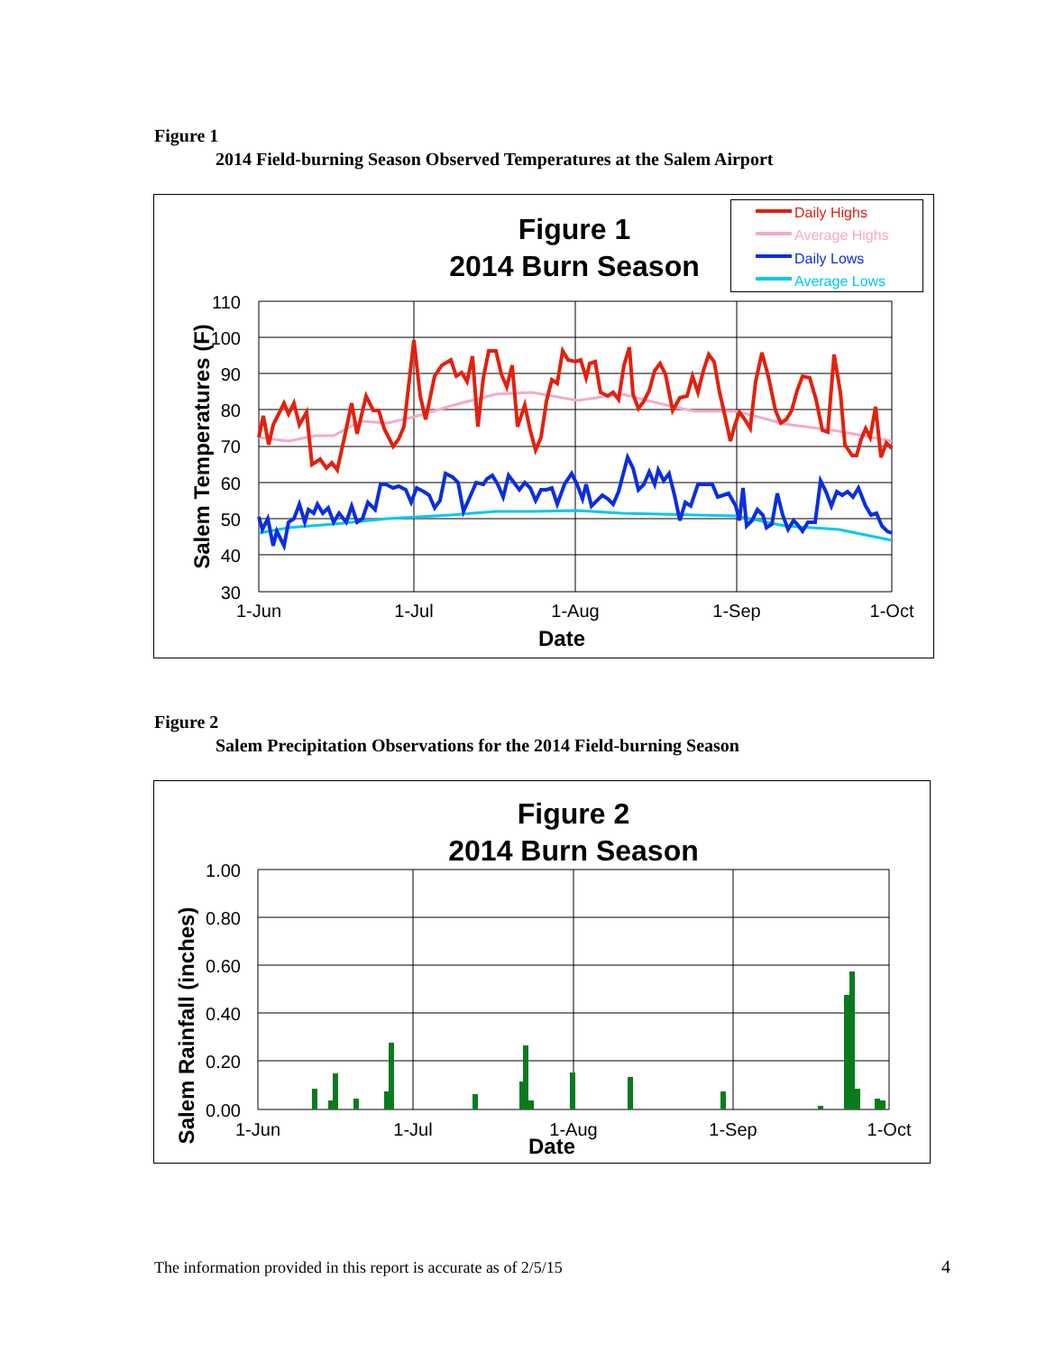Figure 1
2014 Field-burning Season Observed Temperatures at the Salem Airport
Figure 1
2014 Burn Season
Daily Highs
Average Highs
Daily Lows
Average Lows
110
100
90
80
70
60
50
40
30
1-Jun
1-Jul
1-Aug
1-Sep
1-Oct
Date
Salem Temperatures (F)
Figure 2
Salem Precipitation Observations for the 2014 Field-burning Season
Figure 2
2014 Burn Season
1.00
0.80
0.60
0.40
0.20
0.00
1-Jun
1-Jul
1-Aug
1-Sep
1-Oct
Date
Salem Rainfall (inches)
The information provided in this report is accurate as of 2/5/15
4